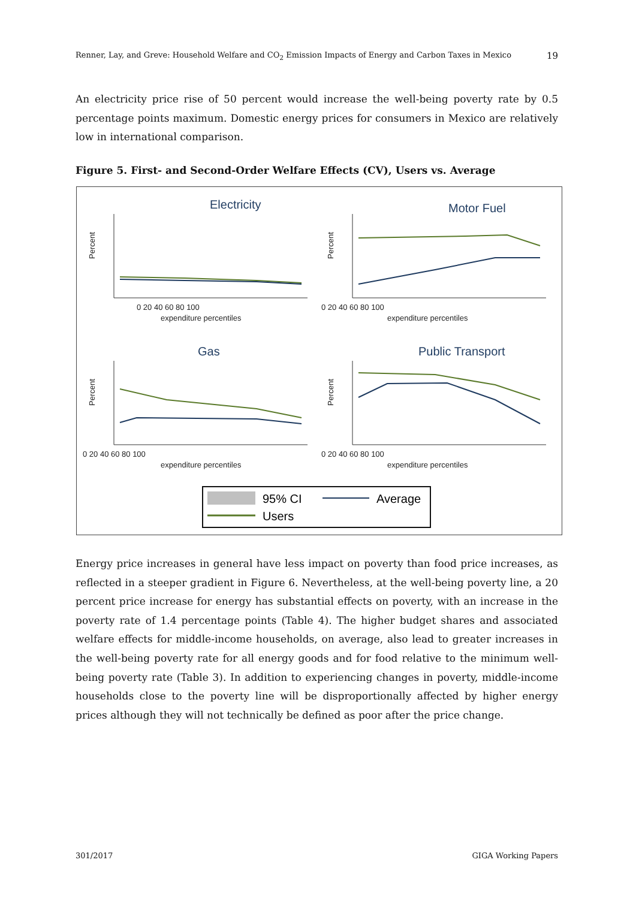Renner, Lay, and Greve: Household Welfare and CO<sub>2</sub> Emission Impacts of Energy and Carbon Taxes in Mexico 19
An electricity price rise of 50 percent would increase the well-being poverty rate by 0.5 percentage points maximum. Domestic energy prices for consumers in Mexico are relatively low in international comparison.
Figure 5. First- and Second-Order Welfare Effects (CV), Users vs. Average
Electricity
0 20 40 60 80 100
expenditure percentiles
Percent
Motor Fuel
0 20 40 60 80 100
expenditure percentiles
Percent
Gas
0 20 40 60 80 100
expenditure percentiles
Percent
Public Transport
0 20 40 60 80 100
expenditure percentiles
Percent
95% CI
Average
Users
Energy price increases in general have less impact on poverty than food price increases, as reflected in a steeper gradient in Figure 6. Nevertheless, at the well-being poverty line, a 20 percent price increase for energy has substantial effects on poverty, with an increase in the poverty rate of 1.4 percentage points (Table 4). The higher budget shares and associated welfare effects for middle-income households, on average, also lead to greater increases in the well-being poverty rate for all energy goods and for food relative to the minimum well-being poverty rate (Table 3). In addition to experiencing changes in poverty, middle-income households close to the poverty line will be disproportionally affected by higher energy prices although they will not technically be defined as poor after the price change.
301/2017 GIGA Working Papers